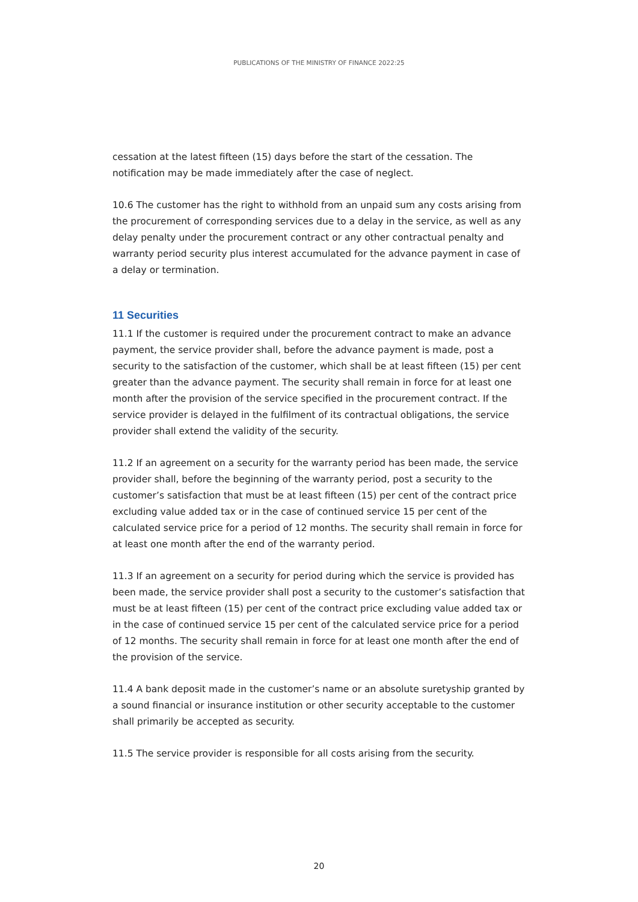PUBLICATIONS OF THE MINISTRY OF FINANCE 2022:25
cessation at the latest fifteen (15) days before the start of the cessation. The notification may be made immediately after the case of neglect.
10.6 The customer has the right to withhold from an unpaid sum any costs arising from the procurement of corresponding services due to a delay in the service, as well as any delay penalty under the procurement contract or any other contractual penalty and warranty period security plus interest accumulated for the advance payment in case of a delay or termination.
11 Securities
11.1 If the customer is required under the procurement contract to make an advance payment, the service provider shall, before the advance payment is made, post a security to the satisfaction of the customer, which shall be at least fifteen (15) per cent greater than the advance payment. The security shall remain in force for at least one month after the provision of the service specified in the procurement contract. If the service provider is delayed in the fulfilment of its contractual obligations, the service provider shall extend the validity of the security.
11.2 If an agreement on a security for the warranty period has been made, the service provider shall, before the beginning of the warranty period, post a security to the customer’s satisfaction that must be at least fifteen (15) per cent of the contract price excluding value added tax or in the case of continued service 15 per cent of the calculated service price for a period of 12 months. The security shall remain in force for at least one month after the end of the warranty period.
11.3 If an agreement on a security for period during which the service is provided has been made, the service provider shall post a security to the customer’s satisfaction that must be at least fifteen (15) per cent of the contract price excluding value added tax or in the case of continued service 15 per cent of the calculated service price for a period of 12 months. The security shall remain in force for at least one month after the end of the provision of the service.
11.4 A bank deposit made in the customer’s name or an absolute suretyship granted by a sound financial or insurance institution or other security acceptable to the customer shall primarily be accepted as security.
11.5 The service provider is responsible for all costs arising from the security.
20